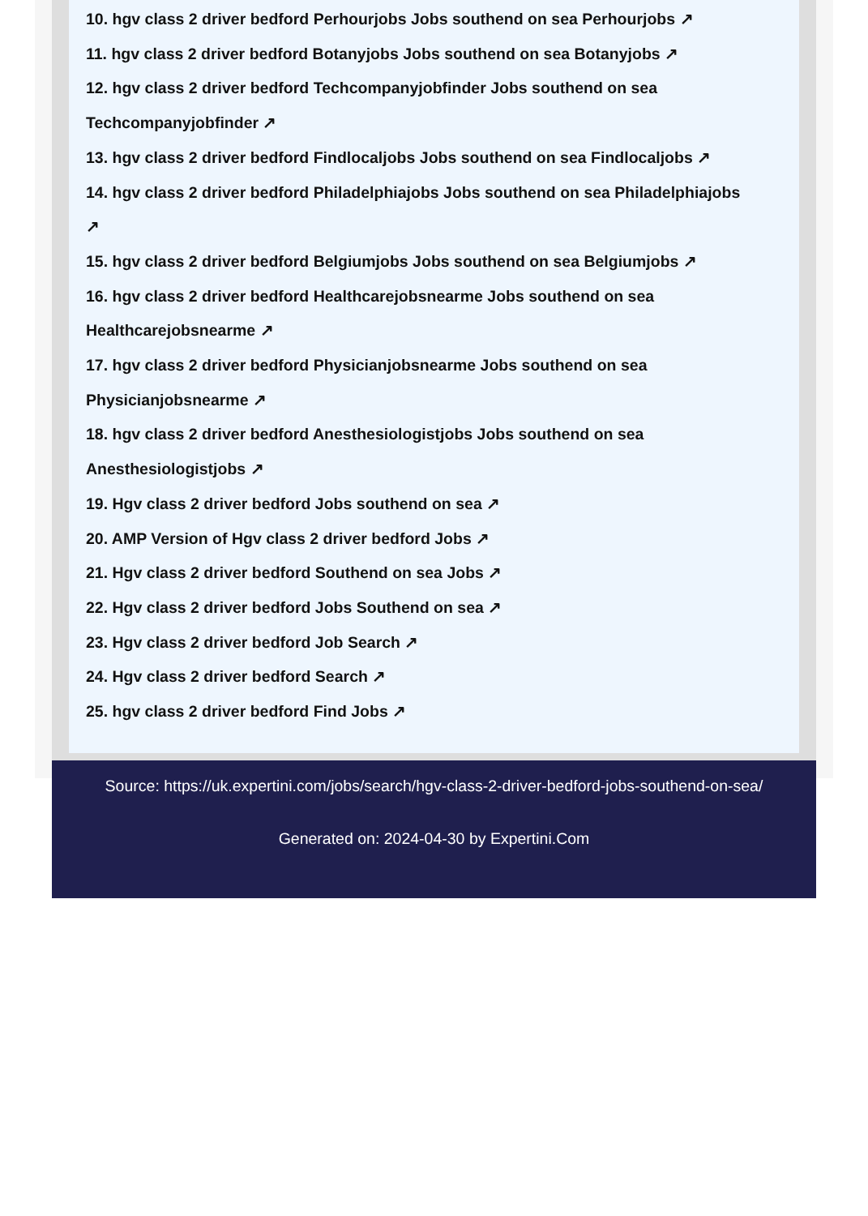10. hgv class 2 driver bedford Perhourjobs Jobs southend on sea Perhourjobs ↗
11. hgv class 2 driver bedford Botanyjobs Jobs southend on sea Botanyjobs ↗
12. hgv class 2 driver bedford Techcompanyjobfinder Jobs southend on sea
Techcompanyjobfinder ↗
13. hgv class 2 driver bedford Findlocaljobs Jobs southend on sea Findlocaljobs ↗
14. hgv class 2 driver bedford Philadelphiajobs Jobs southend on sea Philadelphiajobs
↗
15. hgv class 2 driver bedford Belgiumjobs Jobs southend on sea Belgiumjobs ↗
16. hgv class 2 driver bedford Healthcarejobsnearme Jobs southend on sea
Healthcarejobsnearme ↗
17. hgv class 2 driver bedford Physicianjobsnearme Jobs southend on sea
Physicianjobsnearme ↗
18. hgv class 2 driver bedford Anesthesiologistjobs Jobs southend on sea
Anesthesiologistjobs ↗
19. Hgv class 2 driver bedford Jobs southend on sea ↗
20. AMP Version of Hgv class 2 driver bedford Jobs ↗
21. Hgv class 2 driver bedford Southend on sea Jobs ↗
22. Hgv class 2 driver bedford Jobs Southend on sea ↗
23. Hgv class 2 driver bedford Job Search ↗
24. Hgv class 2 driver bedford Search ↗
25. hgv class 2 driver bedford Find Jobs ↗
Source: https://uk.expertini.com/jobs/search/hgv-class-2-driver-bedford-jobs-southend-on-sea/
Generated on: 2024-04-30 by Expertini.Com